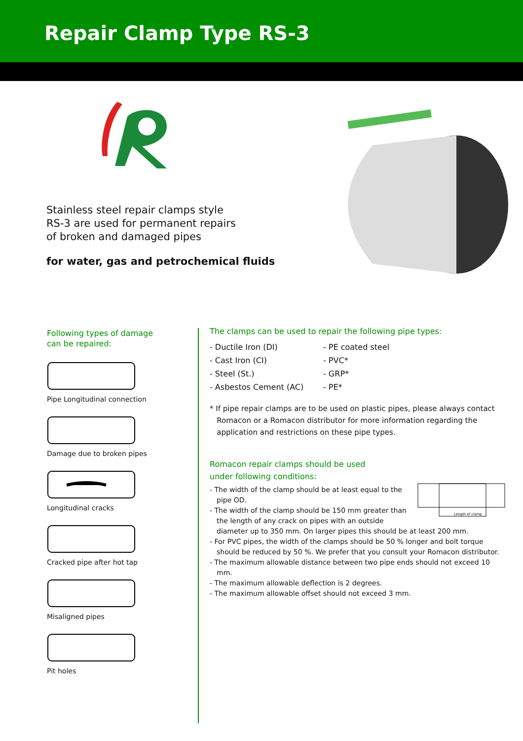Repair Clamp Type RS-3
Stainless steel repair clamps style
RS-3 are used for permanent repairs
of broken and damaged pipes
for water, gas and petrochemical fluids
Following types of damage
can be repaired:
Pipe Longitudinal connection
Damage due to broken pipes
Longitudinal cracks
Cracked pipe after hot tap
Misaligned pipes
Pit holes
The clamps can be used to repair the following pipe types:
- Ductile Iron (DI)
- Cast Iron (CI)
- Steel (St.)
- Asbestos Cement (AC)
- PE coated steel
- PVC*
- GRP*
- PE*
* If pipe repair clamps are to be used on plastic pipes, please always contact
Romacon or a Romacon distributor for more information regarding the
application and restrictions on these pipe types.
Romacon repair clamps should be used
under following conditions:
Length of clamp
- The width of the clamp should be at least equal to the pipe OD.
- The width of the clamp should be 150 mm greater than the length of any crack on pipes with an outside diameter up to 350 mm. On larger pipes this should be at least 200 mm.
- For PVC pipes, the width of the clamps should be 50 % longer and bolt torque should be reduced by 50 %. We prefer that you consult your Romacon distributor.
- The maximum allowable distance between two pipe ends should not exceed 10 mm.
- The maximum allowable deflection is 2 degrees.
- The maximum allowable offset should not exceed 3 mm.